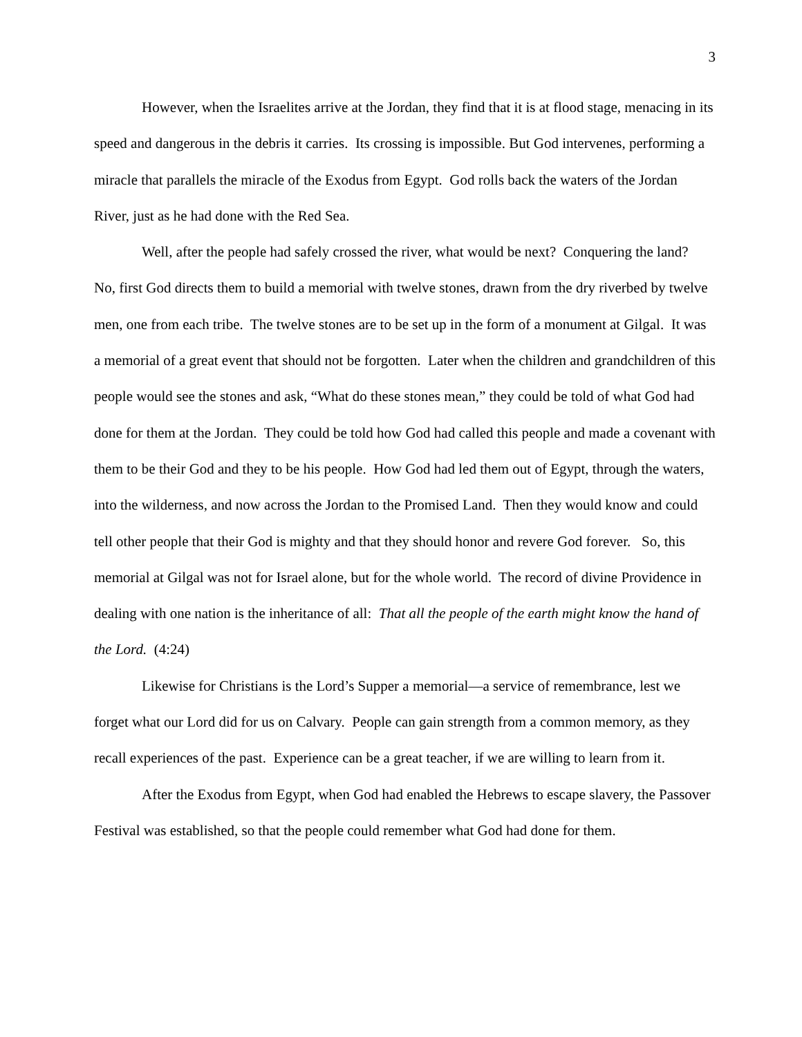3
However, when the Israelites arrive at the Jordan, they find that it is at flood stage, menacing in its speed and dangerous in the debris it carries. Its crossing is impossible. But God intervenes, performing a miracle that parallels the miracle of the Exodus from Egypt. God rolls back the waters of the Jordan River, just as he had done with the Red Sea.
Well, after the people had safely crossed the river, what would be next? Conquering the land? No, first God directs them to build a memorial with twelve stones, drawn from the dry riverbed by twelve men, one from each tribe. The twelve stones are to be set up in the form of a monument at Gilgal. It was a memorial of a great event that should not be forgotten. Later when the children and grandchildren of this people would see the stones and ask, “What do these stones mean,” they could be told of what God had done for them at the Jordan. They could be told how God had called this people and made a covenant with them to be their God and they to be his people. How God had led them out of Egypt, through the waters, into the wilderness, and now across the Jordan to the Promised Land. Then they would know and could tell other people that their God is mighty and that they should honor and revere God forever. So, this memorial at Gilgal was not for Israel alone, but for the whole world. The record of divine Providence in dealing with one nation is the inheritance of all: That all the people of the earth might know the hand of the Lord. (4:24)
Likewise for Christians is the Lord’s Supper a memorial—a service of remembrance, lest we forget what our Lord did for us on Calvary. People can gain strength from a common memory, as they recall experiences of the past. Experience can be a great teacher, if we are willing to learn from it.
After the Exodus from Egypt, when God had enabled the Hebrews to escape slavery, the Passover Festival was established, so that the people could remember what God had done for them.